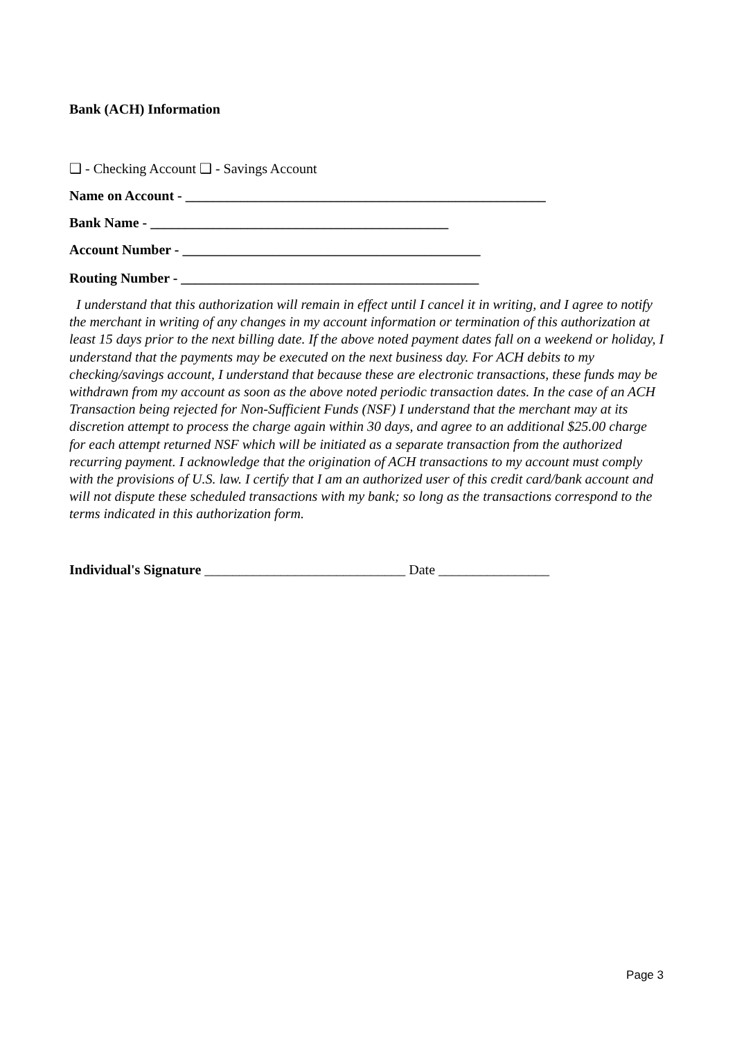Bank (ACH) Information
❑ - Checking Account ❑ - Savings Account
Name on Account - ____________________________________________________
Bank Name - ___________________________________________
Account Number - ___________________________________________
Routing Number - ___________________________________________
I understand that this authorization will remain in effect until I cancel it in writing, and I agree to notify the merchant in writing of any changes in my account information or termination of this authorization at least 15 days prior to the next billing date. If the above noted payment dates fall on a weekend or holiday, I understand that the payments may be executed on the next business day. For ACH debits to my checking/savings account, I understand that because these are electronic transactions, these funds may be withdrawn from my account as soon as the above noted periodic transaction dates. In the case of an ACH Transaction being rejected for Non-Sufficient Funds (NSF) I understand that the merchant may at its discretion attempt to process the charge again within 30 days, and agree to an additional $25.00 charge for each attempt returned NSF which will be initiated as a separate transaction from the authorized recurring payment. I acknowledge that the origination of ACH transactions to my account must comply with the provisions of U.S. law. I certify that I am an authorized user of this credit card/bank account and will not dispute these scheduled transactions with my bank; so long as the transactions correspond to the terms indicated in this authorization form.
Individual's Signature _____________________________ Date ________________
Page 3